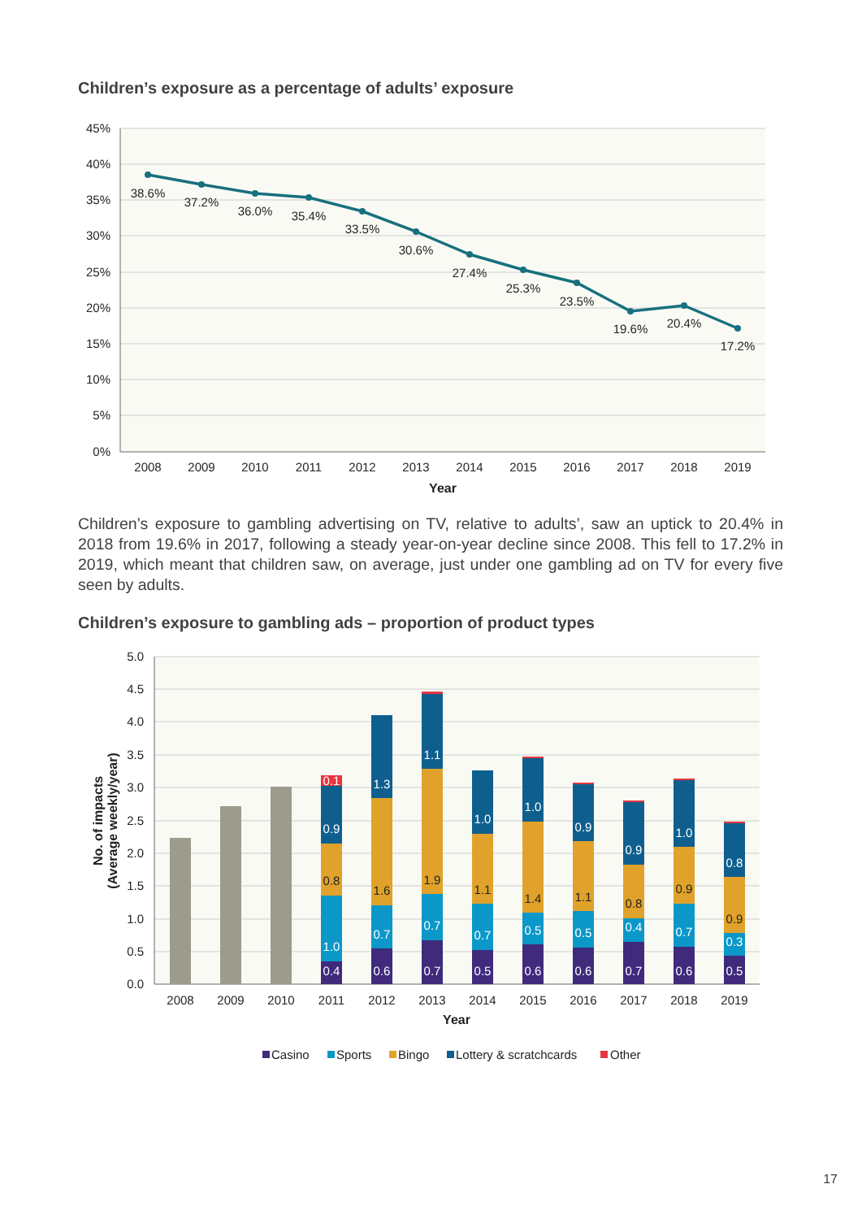Children’s exposure as a percentage of adults’ exposure
45%
40%
35%
30%
25%
20%
15%
10%
5%
0%
38.6%
37.2%
36.0%
35.4%
33.5%
30.6%
27.4%
25.3%
23.5%
19.6%
20.4%
17.2%
2008
2009
2010
2011
2012
2013
2014
2015
2016
2017
2018
2019
Year
Children’s exposure to gambling advertising on TV, relative to adults’, saw an uptick to 20.4% in 2018 from 19.6% in 2017, following a steady year-on-year decline since 2008. This fell to 17.2% in 2019, which meant that children saw, on average, just under one gambling ad on TV for every five seen by adults.
Children’s exposure to gambling ads – proportion of product types
5.0
4.5
4.0
3.5
3.0
2.5
2.0
1.5
1.0
0.5
0.0
No. of impacts
(Average weekly/year)
0.4
1.0
0.8
0.9
0.1
0.6
0.7
1.6
1.3
0.7
0.7
1.9
1.1
0.5
0.7
1.1
1.0
0.6
0.5
1.4
1.0
0.6
0.5
1.1
0.9
0.7
0.4
0.8
0.9
0.6
0.7
0.9
1.0
0.5
0.3
0.9
0.8
2008
2009
2010
2011
2012
2013
2014
2015
2016
2017
2018
2019
Year
Casino
Sports
Bingo
Lottery & scratchcards
Other
17